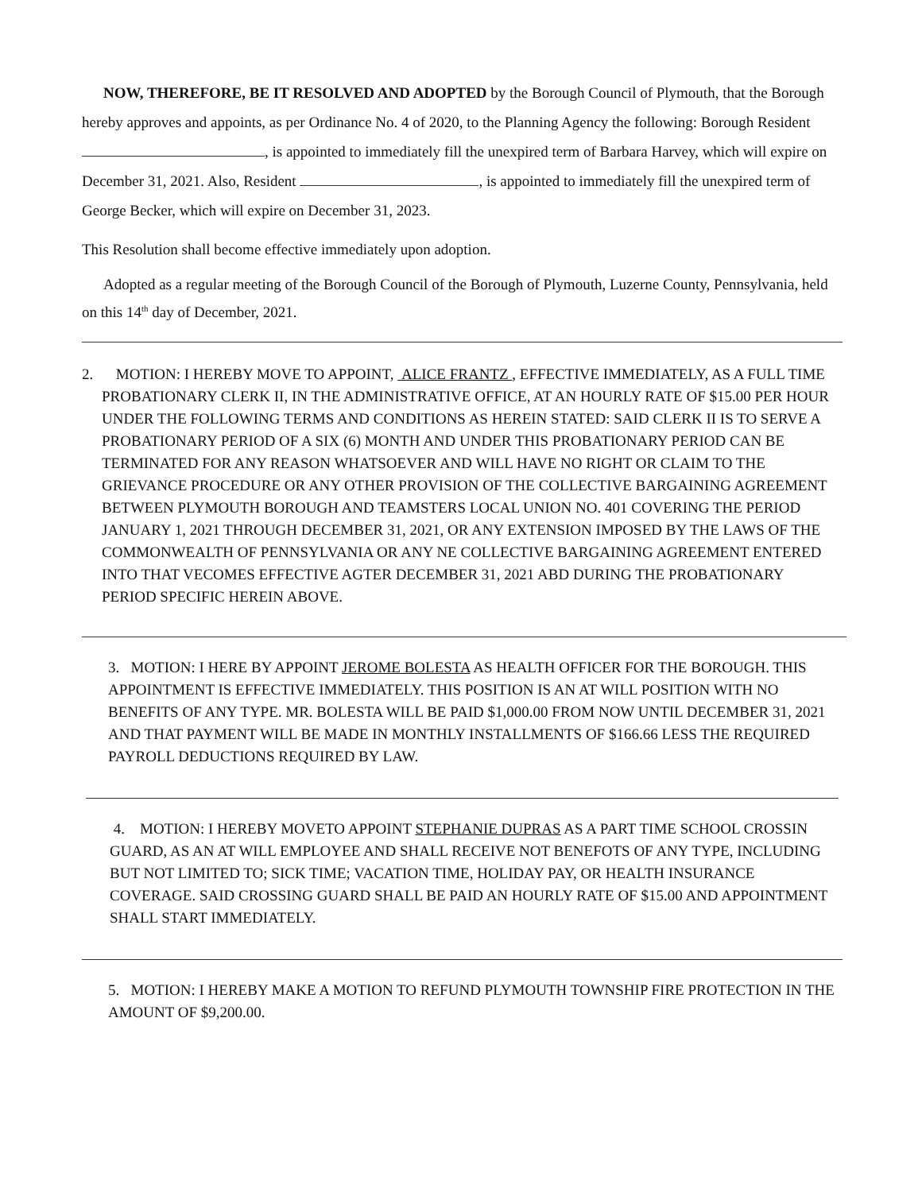NOW, THEREFORE, BE IT RESOLVED AND ADOPTED by the Borough Council of Plymouth, that the Borough hereby approves and appoints, as per Ordinance No. 4 of 2020, to the Planning Agency the following: Borough Resident , is appointed to immediately fill the unexpired term of Barbara Harvey, which will expire on December 31, 2021. Also, Resident , is appointed to immediately fill the unexpired term of George Becker, which will expire on December 31, 2023.
This Resolution shall become effective immediately upon adoption.
Adopted as a regular meeting of the Borough Council of the Borough of Plymouth, Luzerne County, Pennsylvania, held on this 14<sup>th</sup> day of December, 2021.
2. MOTION: I HEREBY MOVE TO APPOINT, ALICE FRANTZ , EFFECTIVE IMMEDIATELY, AS A FULL TIME PROBATIONARY CLERK II, IN THE ADMINISTRATIVE OFFICE, AT AN HOURLY RATE OF $15.00 PER HOUR UNDER THE FOLLOWING TERMS AND CONDITIONS AS HEREIN STATED: SAID CLERK II IS TO SERVE A PROBATIONARY PERIOD OF A SIX (6) MONTH AND UNDER THIS PROBATIONARY PERIOD CAN BE TERMINATED FOR ANY REASON WHATSOEVER AND WILL HAVE NO RIGHT OR CLAIM TO THE GRIEVANCE PROCEDURE OR ANY OTHER PROVISION OF THE COLLECTIVE BARGAINING AGREEMENT BETWEEN PLYMOUTH BOROUGH AND TEAMSTERS LOCAL UNION NO. 401 COVERING THE PERIOD JANUARY 1, 2021 THROUGH DECEMBER 31, 2021, OR ANY EXTENSION IMPOSED BY THE LAWS OF THE COMMONWEALTH OF PENNSYLVANIA OR ANY NE COLLECTIVE BARGAINING AGREEMENT ENTERED INTO THAT VECOMES EFFECTIVE AGTER DECEMBER 31, 2021 ABD DURING THE PROBATIONARY PERIOD SPECIFIC HEREIN ABOVE.
3. MOTION: I HERE BY APPOINT JEROME BOLESTA AS HEALTH OFFICER FOR THE BOROUGH. THIS APPOINTMENT IS EFFECTIVE IMMEDIATELY. THIS POSITION IS AN AT WILL POSITION WITH NO BENEFITS OF ANY TYPE. MR. BOLESTA WILL BE PAID $1,000.00 FROM NOW UNTIL DECEMBER 31, 2021 AND THAT PAYMENT WILL BE MADE IN MONTHLY INSTALLMENTS OF $166.66 LESS THE REQUIRED PAYROLL DEDUCTIONS REQUIRED BY LAW.
4. MOTION: I HEREBY MOVETO APPOINT STEPHANIE DUPRAS AS A PART TIME SCHOOL CROSSIN GUARD, AS AN AT WILL EMPLOYEE AND SHALL RECEIVE NOT BENEFOTS OF ANY TYPE, INCLUDING BUT NOT LIMITED TO; SICK TIME; VACATION TIME, HOLIDAY PAY, OR HEALTH INSURANCE COVERAGE. SAID CROSSING GUARD SHALL BE PAID AN HOURLY RATE OF $15.00 AND APPOINTMENT SHALL START IMMEDIATELY.
5. MOTION: I HEREBY MAKE A MOTION TO REFUND PLYMOUTH TOWNSHIP FIRE PROTECTION IN THE AMOUNT OF $9,200.00.